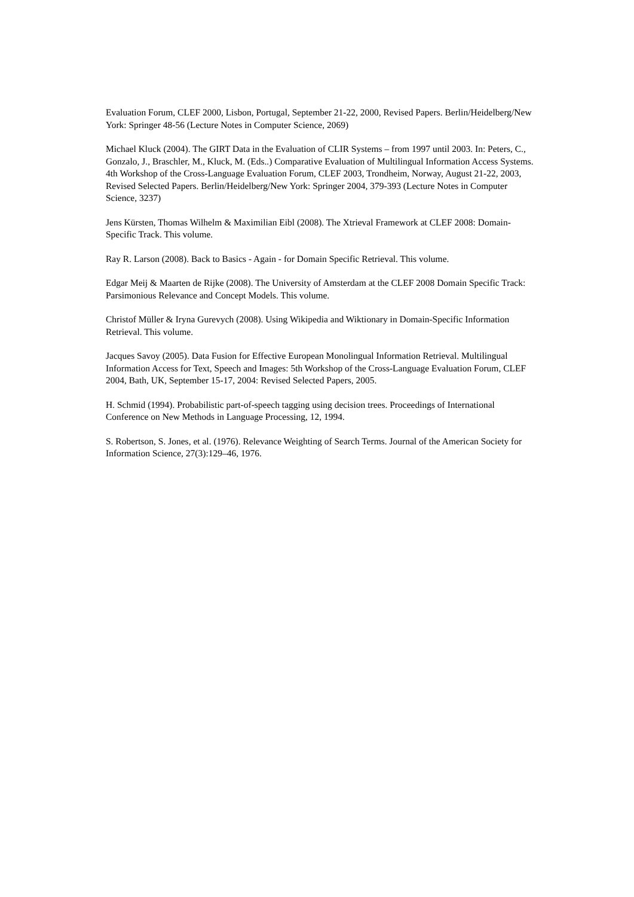Evaluation Forum, CLEF 2000, Lisbon, Portugal, September 21-22, 2000, Revised Papers. Berlin/Heidelberg/New York: Springer 48-56 (Lecture Notes in Computer Science, 2069)
Michael Kluck (2004). The GIRT Data in the Evaluation of CLIR Systems – from 1997 until 2003. In: Peters, C., Gonzalo, J., Braschler, M., Kluck, M. (Eds..) Comparative Evaluation of Multilingual Information Access Systems. 4th Workshop of the Cross-Language Evaluation Forum, CLEF 2003, Trondheim, Norway, August 21-22, 2003, Revised Selected Papers. Berlin/Heidelberg/New York: Springer 2004, 379-393 (Lecture Notes in Computer Science, 3237)
Jens Kürsten, Thomas Wilhelm & Maximilian Eibl (2008). The Xtrieval Framework at CLEF 2008: Domain-Specific Track. This volume.
Ray R. Larson (2008). Back to Basics - Again - for Domain Specific Retrieval. This volume.
Edgar Meij & Maarten de Rijke (2008). The University of Amsterdam at the CLEF 2008 Domain Specific Track: Parsimonious Relevance and Concept Models. This volume.
Christof Müller & Iryna Gurevych (2008). Using Wikipedia and Wiktionary in Domain-Specific Information Retrieval. This volume.
Jacques Savoy (2005). Data Fusion for Effective European Monolingual Information Retrieval. Multilingual Information Access for Text, Speech and Images: 5th Workshop of the Cross-Language Evaluation Forum, CLEF 2004, Bath, UK, September 15-17, 2004: Revised Selected Papers, 2005.
H. Schmid (1994). Probabilistic part-of-speech tagging using decision trees. Proceedings of International Conference on New Methods in Language Processing, 12, 1994.
S. Robertson, S. Jones, et al. (1976). Relevance Weighting of Search Terms. Journal of the American Society for Information Science, 27(3):129–46, 1976.